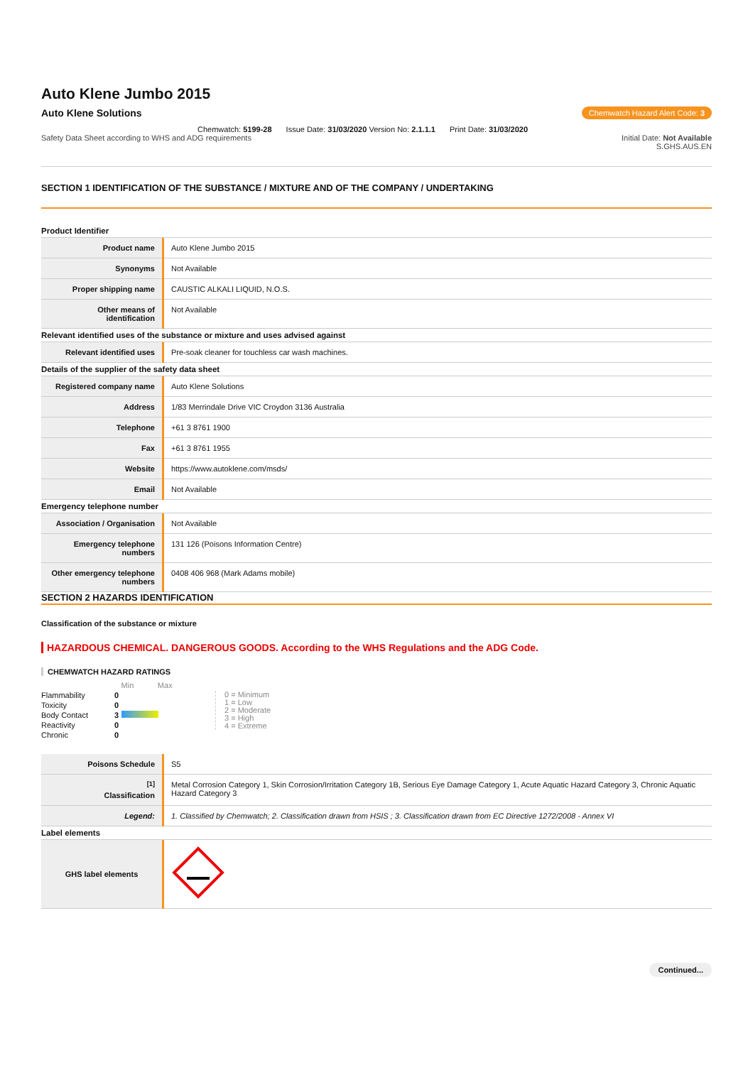Auto Klene Jumbo 2015
Auto Klene Solutions Chemwatch Hazard Alert Code: 3
Chemwatch: 5199-28 Issue Date: 31/03/2020 Version No: 2.1.1.1 Print Date: 31/03/2020
Safety Data Sheet according to WHS and ADG requirements Initial Date: Not Available
S.GHS.AUS.EN
SECTION 1 IDENTIFICATION OF THE SUBSTANCE / MIXTURE AND OF THE COMPANY / UNDERTAKING
Product Identifier
| Product name | Auto Klene Jumbo 2015 |
| Synonyms | Not Available |
| Proper shipping name | CAUSTIC ALKALI LIQUID, N.O.S. |
| Other means of identification | Not Available |
Relevant identified uses of the substance or mixture and uses advised against
| Relevant identified uses | Pre-soak cleaner for touchless car wash machines. |
Details of the supplier of the safety data sheet
| Registered company name | Auto Klene Solutions |
| Address | 1/83 Merrindale Drive VIC Croydon 3136 Australia |
| Telephone | +61 3 8761 1900 |
| Fax | +61 3 8761 1955 |
| Website | https://www.autoklene.com/msds/ |
| Email | Not Available |
Emergency telephone number
| Association / Organisation | Not Available |
| Emergency telephone numbers | 131 126 (Poisons Information Centre) |
| Other emergency telephone numbers | 0408 406 968 (Mark Adams mobile) |
SECTION 2 HAZARDS IDENTIFICATION
Classification of the substance or mixture
HAZARDOUS CHEMICAL. DANGEROUS GOODS. According to the WHS Regulations and the ADG Code.
CHEMWATCH HAZARD RATINGS
| | | Min Max |
| Flammability | 0 | |
| Toxicity | 0 | |
| Body Contact | 3 | |
| Reactivity | 0 | |
| Chronic | 0 | |
0 = Minimum
1 = Low
2 = Moderate
3 = High
4 = Extreme
| Poisons Schedule | S5 |
| <sup>[1]</sup> Classification | Metal Corrosion Category 1, Skin Corrosion/Irritation Category 1B, Serious Eye Damage Category 1, Acute Aquatic Hazard Category 3, Chronic Aquatic Hazard Category 3 |
| Legend: | 1. Classified by Chemwatch; 2. Classification drawn from HSIS ; 3. Classification drawn from EC Directive 1272/2008 - Annex VI |
Label elements
| GHS label elements | |
Continued...